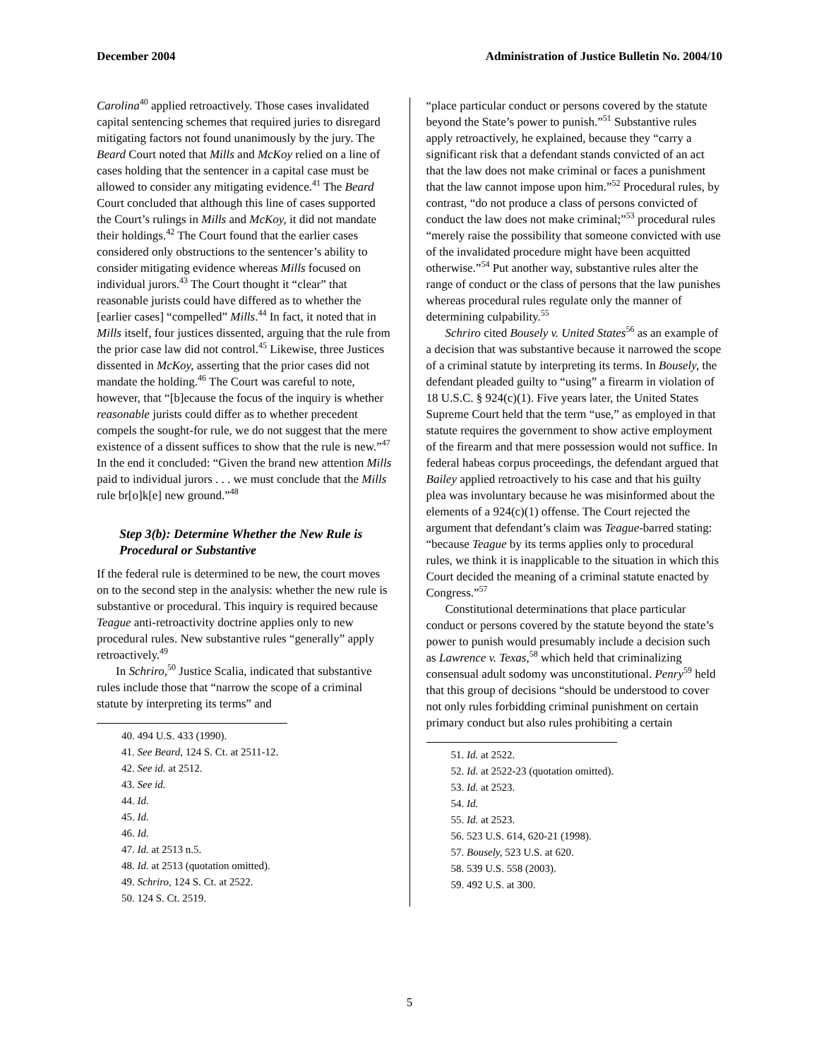December 2004 Administration of Justice Bulletin No. 2004/10
Carolina<sup>40</sup> applied retroactively. Those cases invalidated capital sentencing schemes that required juries to disregard mitigating factors not found unanimously by the jury. The Beard Court noted that Mills and McKoy relied on a line of cases holding that the sentencer in a capital case must be allowed to consider any mitigating evidence.<sup>41</sup> The Beard Court concluded that although this line of cases supported the Court’s rulings in Mills and McKoy, it did not mandate their holdings.<sup>42</sup> The Court found that the earlier cases considered only obstructions to the sentencer’s ability to consider mitigating evidence whereas Mills focused on individual jurors.<sup>43</sup> The Court thought it “clear” that reasonable jurists could have differed as to whether the [earlier cases] “compelled” Mills.<sup>44</sup> In fact, it noted that in Mills itself, four justices dissented, arguing that the rule from the prior case law did not control.<sup>45</sup> Likewise, three Justices dissented in McKoy, asserting that the prior cases did not mandate the holding.<sup>46</sup> The Court was careful to note, however, that “[b]ecause the focus of the inquiry is whether reasonable jurists could differ as to whether precedent compels the sought-for rule, we do not suggest that the mere existence of a dissent suffices to show that the rule is new.”<sup>47</sup> In the end it concluded: “Given the brand new attention Mills paid to individual jurors . . . we must conclude that the Mills rule br[o]k[e] new ground.”<sup>48</sup>
Step 3(b): Determine Whether the New Rule is Procedural or Substantive
If the federal rule is determined to be new, the court moves on to the second step in the analysis: whether the new rule is substantive or procedural. This inquiry is required because Teague anti-retroactivity doctrine applies only to new procedural rules. New substantive rules “generally” apply retroactively.<sup>49</sup>
In Schriro,<sup>50</sup> Justice Scalia, indicated that substantive rules include those that “narrow the scope of a criminal statute by interpreting its terms” and
40. 494 U.S. 433 (1990).
41. See Beard, 124 S. Ct. at 2511-12.
42. See id. at 2512.
43. See id.
44. Id.
45. Id.
46. Id.
47. Id. at 2513 n.5.
48. Id. at 2513 (quotation omitted).
49. Schriro, 124 S. Ct. at 2522.
50. 124 S. Ct. 2519.
“place particular conduct or persons covered by the statute beyond the State’s power to punish.”<sup>51</sup> Substantive rules apply retroactively, he explained, because they “carry a significant risk that a defendant stands convicted of an act that the law does not make criminal or faces a punishment that the law cannot impose upon him.”<sup>52</sup> Procedural rules, by contrast, “do not produce a class of persons convicted of conduct the law does not make criminal;”<sup>53</sup> procedural rules “merely raise the possibility that someone convicted with use of the invalidated procedure might have been acquitted otherwise.”<sup>54</sup> Put another way, substantive rules alter the range of conduct or the class of persons that the law punishes whereas procedural rules regulate only the manner of determining culpability.<sup>55</sup>
Schriro cited Bousely v. United States<sup>56</sup> as an example of a decision that was substantive because it narrowed the scope of a criminal statute by interpreting its terms. In Bousely, the defendant pleaded guilty to “using” a firearm in violation of 18 U.S.C. § 924(c)(1). Five years later, the United States Supreme Court held that the term “use,” as employed in that statute requires the government to show active employment of the firearm and that mere possession would not suffice. In federal habeas corpus proceedings, the defendant argued that Bailey applied retroactively to his case and that his guilty plea was involuntary because he was misinformed about the elements of a 924(c)(1) offense. The Court rejected the argument that defendant’s claim was Teague-barred stating: “because Teague by its terms applies only to procedural rules, we think it is inapplicable to the situation in which this Court decided the meaning of a criminal statute enacted by Congress.”<sup>57</sup>
Constitutional determinations that place particular conduct or persons covered by the statute beyond the state’s power to punish would presumably include a decision such as Lawrence v. Texas,<sup>58</sup> which held that criminalizing consensual adult sodomy was unconstitutional. Penry<sup>59</sup> held that this group of decisions “should be understood to cover not only rules forbidding criminal punishment on certain primary conduct but also rules prohibiting a certain
51. Id. at 2522.
52. Id. at 2522-23 (quotation omitted).
53. Id. at 2523.
54. Id.
55. Id. at 2523.
56. 523 U.S. 614, 620-21 (1998).
57. Bousely, 523 U.S. at 620.
58. 539 U.S. 558 (2003).
59. 492 U.S. at 300.
5